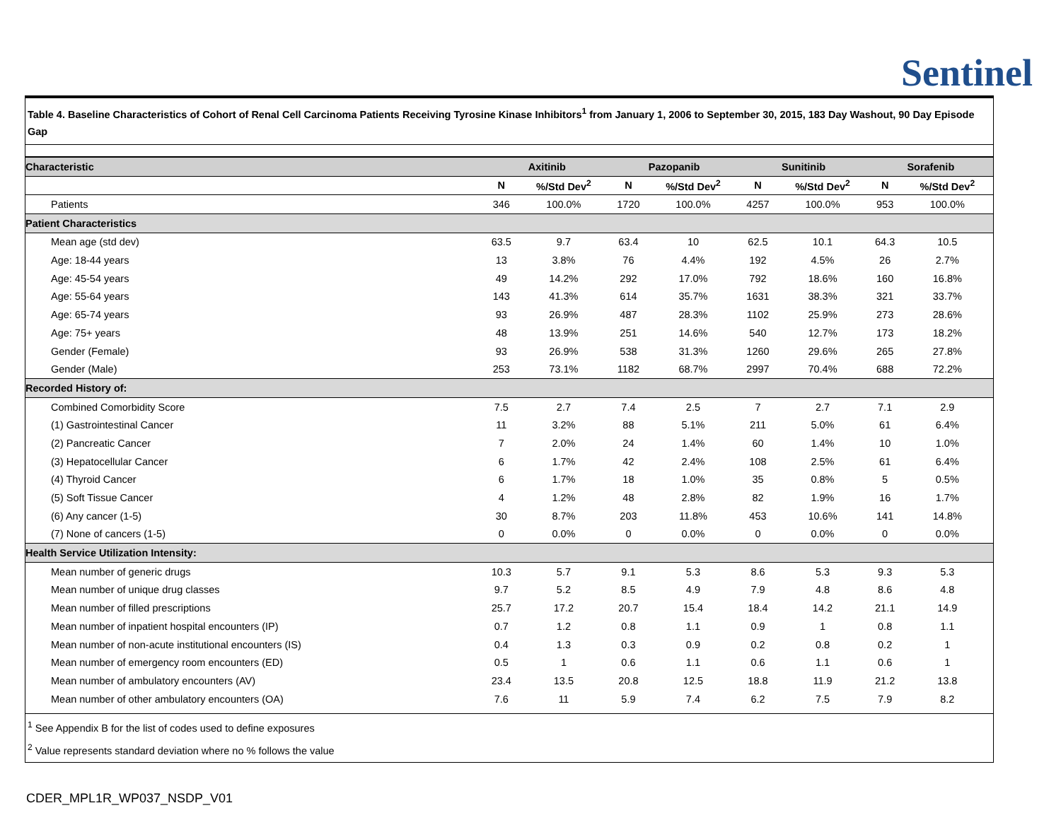Sentinel
Table 4. Baseline Characteristics of Cohort of Renal Cell Carcinoma Patients Receiving Tyrosine Kinase Inhibitors<sup>1</sup> from January 1, 2006 to September 30, 2015, 183 Day Washout, 90 Day Episode Gap
| Characteristic | Axitinib | | Pazopanib | | Sunitinib | | Sorafenib | |
| --- | --- | --- | --- | --- | --- | --- | --- | --- |
| | N | %/Std Dev<sup>2</sup> | N | %/Std Dev<sup>2</sup> | N | %/Std Dev<sup>2</sup> | N | %/Std Dev<sup>2</sup> |
| Patients | 346 | 100.0% | 1720 | 100.0% | 4257 | 100.0% | 953 | 100.0% |
| Patient Characteristics | | | | | | | | |
| Mean age (std dev) | 63.5 | 9.7 | 63.4 | 10 | 62.5 | 10.1 | 64.3 | 10.5 |
| Age: 18-44 years | 13 | 3.8% | 76 | 4.4% | 192 | 4.5% | 26 | 2.7% |
| Age: 45-54 years | 49 | 14.2% | 292 | 17.0% | 792 | 18.6% | 160 | 16.8% |
| Age: 55-64 years | 143 | 41.3% | 614 | 35.7% | 1631 | 38.3% | 321 | 33.7% |
| Age: 65-74 years | 93 | 26.9% | 487 | 28.3% | 1102 | 25.9% | 273 | 28.6% |
| Age: 75+ years | 48 | 13.9% | 251 | 14.6% | 540 | 12.7% | 173 | 18.2% |
| Gender (Female) | 93 | 26.9% | 538 | 31.3% | 1260 | 29.6% | 265 | 27.8% |
| Gender (Male) | 253 | 73.1% | 1182 | 68.7% | 2997 | 70.4% | 688 | 72.2% |
| Recorded History of: | | | | | | | | |
| Combined Comorbidity Score | 7.5 | 2.7 | 7.4 | 2.5 | 7 | 2.7 | 7.1 | 2.9 |
| (1) Gastrointestinal Cancer | 11 | 3.2% | 88 | 5.1% | 211 | 5.0% | 61 | 6.4% |
| (2) Pancreatic Cancer | 7 | 2.0% | 24 | 1.4% | 60 | 1.4% | 10 | 1.0% |
| (3) Hepatocellular Cancer | 6 | 1.7% | 42 | 2.4% | 108 | 2.5% | 61 | 6.4% |
| (4) Thyroid Cancer | 6 | 1.7% | 18 | 1.0% | 35 | 0.8% | 5 | 0.5% |
| (5) Soft Tissue Cancer | 4 | 1.2% | 48 | 2.8% | 82 | 1.9% | 16 | 1.7% |
| (6) Any cancer (1-5) | 30 | 8.7% | 203 | 11.8% | 453 | 10.6% | 141 | 14.8% |
| (7) None of cancers (1-5) | 0 | 0.0% | 0 | 0.0% | 0 | 0.0% | 0 | 0.0% |
| Health Service Utilization Intensity: | | | | | | | | |
| Mean number of generic drugs | 10.3 | 5.7 | 9.1 | 5.3 | 8.6 | 5.3 | 9.3 | 5.3 |
| Mean number of unique drug classes | 9.7 | 5.2 | 8.5 | 4.9 | 7.9 | 4.8 | 8.6 | 4.8 |
| Mean number of filled prescriptions | 25.7 | 17.2 | 20.7 | 15.4 | 18.4 | 14.2 | 21.1 | 14.9 |
| Mean number of inpatient hospital encounters (IP) | 0.7 | 1.2 | 0.8 | 1.1 | 0.9 | 1 | 0.8 | 1.1 |
| Mean number of non-acute institutional encounters (IS) | 0.4 | 1.3 | 0.3 | 0.9 | 0.2 | 0.8 | 0.2 | 1 |
| Mean number of emergency room encounters (ED) | 0.5 | 1 | 0.6 | 1.1 | 0.6 | 1.1 | 0.6 | 1 |
| Mean number of ambulatory encounters (AV) | 23.4 | 13.5 | 20.8 | 12.5 | 18.8 | 11.9 | 21.2 | 13.8 |
| Mean number of other ambulatory encounters (OA) | 7.6 | 11 | 5.9 | 7.4 | 6.2 | 7.5 | 7.9 | 8.2 |
<sup>1</sup> See Appendix B for the list of codes used to define exposures
<sup>2</sup> Value represents standard deviation where no % follows the value
CDER_MPL1R_WP037_NSDP_V01